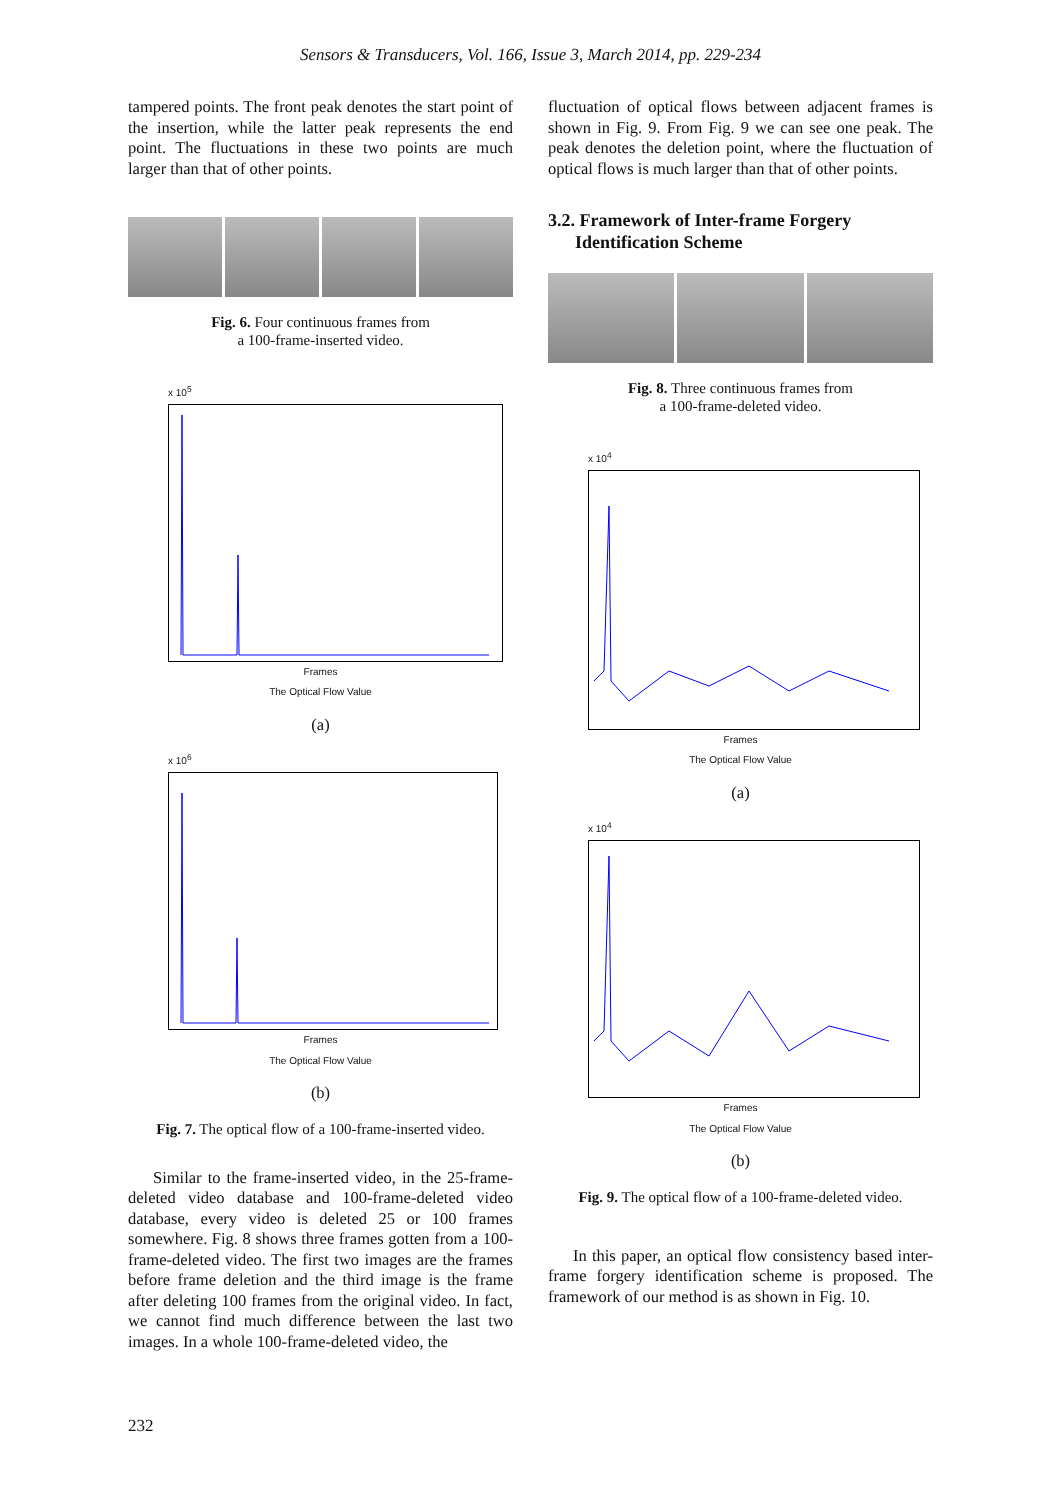Sensors & Transducers, Vol. 166, Issue 3, March 2014, pp. 229-234
tampered points. The front peak denotes the start point of the insertion, while the latter peak represents the end point. The fluctuations in these two points are much larger than that of other points.
Fig. 6. Four continuous frames from
a 100-frame-inserted video.
x 10<sup>5</sup>
Frames
The Optical Flow Value
(a)
x 10<sup>6</sup>
Frames
The Optical Flow Value
(b)
Fig. 7. The optical flow of a 100-frame-inserted video.
Similar to the frame-inserted video, in the 25-frame-deleted video database and 100-frame-deleted video database, every video is deleted 25 or 100 frames somewhere. Fig. 8 shows three frames gotten from a 100-frame-deleted video. The first two images are the frames before frame deletion and the third image is the frame after deleting 100 frames from the original video. In fact, we cannot find much difference between the last two images. In a whole 100-frame-deleted video, the
fluctuation of optical flows between adjacent frames is shown in Fig. 9. From Fig. 9 we can see one peak. The peak denotes the deletion point, where the fluctuation of optical flows is much larger than that of other points.
3.2. Framework of Inter-frame Forgery
Identification Scheme
Fig. 8. Three continuous frames from
a 100-frame-deleted video.
x 10<sup>4</sup>
Frames
The Optical Flow Value
(a)
x 10<sup>4</sup>
Frames
The Optical Flow Value
(b)
Fig. 9. The optical flow of a 100-frame-deleted video.
In this paper, an optical flow consistency based inter-frame forgery identification scheme is proposed. The framework of our method is as shown in Fig. 10.
232